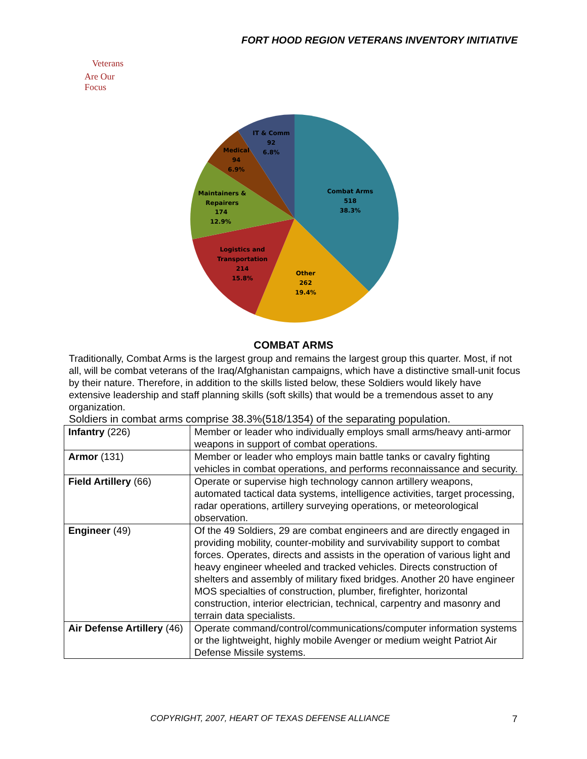FORT HOOD REGION VETERANS INVENTORY INITIATIVE
Veterans
Are Our Focus
Combat Arms
518
38.3%
Other
262
19.4%
Logistics and
Transportation
214
15.8%
Maintainers &
Repairers
174
12.9%
Medical
94
6.9%
IT & Comm
92
6.8%
COMBAT ARMS
Traditionally, Combat Arms is the largest group and remains the largest group this quarter. Most, if not all, will be combat veterans of the Iraq/Afghanistan campaigns, which have a distinctive small-unit focus by their nature. Therefore, in addition to the skills listed below, these Soldiers would likely have extensive leadership and staff planning skills (soft skills) that would be a tremendous asset to any organization.
Soldiers in combat arms comprise 38.3%(518/1354) of the separating population.
| Infantry (226) | Member or leader who individually employs small arms/heavy anti-armor weapons in support of combat operations. |
| Armor (131) | Member or leader who employs main battle tanks or cavalry fighting vehicles in combat operations, and performs reconnaissance and security. |
| Field Artillery (66) | Operate or supervise high technology cannon artillery weapons, automated tactical data systems, intelligence activities, target processing, radar operations, artillery surveying operations, or meteorological observation. |
| Engineer (49) | Of the 49 Soldiers, 29 are combat engineers and are directly engaged in providing mobility, counter-mobility and survivability support to combat forces. Operates, directs and assists in the operation of various light and heavy engineer wheeled and tracked vehicles. Directs construction of shelters and assembly of military fixed bridges. Another 20 have engineer MOS specialties of construction, plumber, firefighter, horizontal construction, interior electrician, technical, carpentry and masonry and terrain data specialists. |
| Air Defense Artillery (46) | Operate command/control/communications/computer information systems or the lightweight, highly mobile Avenger or medium weight Patriot Air Defense Missile systems. |
COPYRIGHT, 2007, HEART OF TEXAS DEFENSE ALLIANCE
7